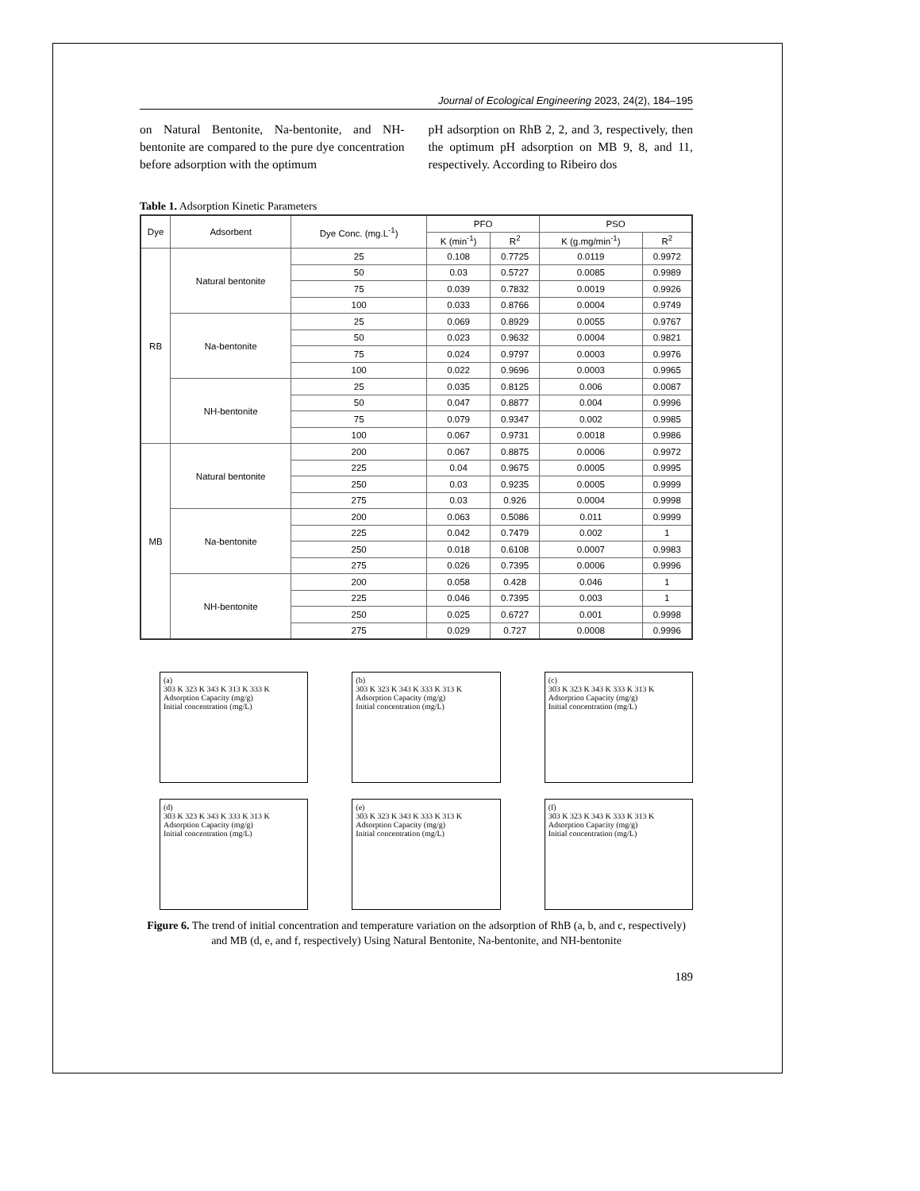Journal of Ecological Engineering 2023, 24(2), 184–195
on Natural Bentonite, Na-bentonite, and NH-bentonite are compared to the pure dye concentration before adsorption with the optimum
pH adsorption on RhB 2, 2, and 3, respectively, then the optimum pH adsorption on MB 9, 8, and 11, respectively. According to Ribeiro dos
Table 1. Adsorption Kinetic Parameters
| Dye | Adsorbent | Dye Conc. (mg.L<sup>-1</sup>) | PFO | | PSO | |
| --- | --- | --- | --- | --- | --- | --- |
| | | | K (min<sup>-1</sup>) | R<sup>2</sup> | K (g.mg/min<sup>-1</sup>) | R<sup>2</sup> |
| RB | Natural bentonite | 25 | 0.108 | 0.7725 | 0.0119 | 0.9972 |
| | | 50 | 0.03 | 0.5727 | 0.0085 | 0.9989 |
| | | 75 | 0.039 | 0.7832 | 0.0019 | 0.9926 |
| | | 100 | 0.033 | 0.8766 | 0.0004 | 0.9749 |
| | Na-bentonite | 25 | 0.069 | 0.8929 | 0.0055 | 0.9767 |
| | | 50 | 0.023 | 0.9632 | 0.0004 | 0.9821 |
| | | 75 | 0.024 | 0.9797 | 0.0003 | 0.9976 |
| | | 100 | 0.022 | 0.9696 | 0.0003 | 0.9965 |
| | NH-bentonite | 25 | 0.035 | 0.8125 | 0.006 | 0.0087 |
| | | 50 | 0.047 | 0.8877 | 0.004 | 0.9996 |
| | | 75 | 0.079 | 0.9347 | 0.002 | 0.9985 |
| | | 100 | 0.067 | 0.9731 | 0.0018 | 0.9986 |
| MB | Natural bentonite | 200 | 0.067 | 0.8875 | 0.0006 | 0.9972 |
| | | 225 | 0.04 | 0.9675 | 0.0005 | 0.9995 |
| | | 250 | 0.03 | 0.9235 | 0.0005 | 0.9999 |
| | | 275 | 0.03 | 0.926 | 0.0004 | 0.9998 |
| | Na-bentonite | 200 | 0.063 | 0.5086 | 0.011 | 0.9999 |
| | | 225 | 0.042 | 0.7479 | 0.002 | 1 |
| | | 250 | 0.018 | 0.6108 | 0.0007 | 0.9983 |
| | | 275 | 0.026 | 0.7395 | 0.0006 | 0.9996 |
| | NH-bentonite | 200 | 0.058 | 0.428 | 0.046 | 1 |
| | | 225 | 0.046 | 0.7395 | 0.003 | 1 |
| | | 250 | 0.025 | 0.6727 | 0.001 | 0.9998 |
| | | 275 | 0.029 | 0.727 | 0.0008 | 0.9996 |
(a)
303 K 323 K 343 K 313 K 333 K
Adsorption Capacity (mg/g)
Initial concentration (mg/L)
(b)
303 K 323 K 343 K 333 K 313 K
Adsorption Capacity (mg/g)
Initial concentration (mg/L)
(c)
303 K 323 K 343 K 333 K 313 K
Adsorption Capacity (mg/g)
Initial concentration (mg/L)
(d)
303 K 323 K 343 K 333 K 313 K
Adsorption Capacity (mg/g)
Initial concentration (mg/L)
(e)
303 K 323 K 343 K 333 K 313 K
Adsorption Capacity (mg/g)
Initial concentration (mg/L)
(f)
303 K 323 K 343 K 333 K 313 K
Adsorption Capacity (mg/g)
Initial concentration (mg/L)
Figure 6. The trend of initial concentration and temperature variation on the adsorption of RhB (a, b, and c, respectively) and MB (d, e, and f, respectively) Using Natural Bentonite, Na-bentonite, and NH-bentonite
189